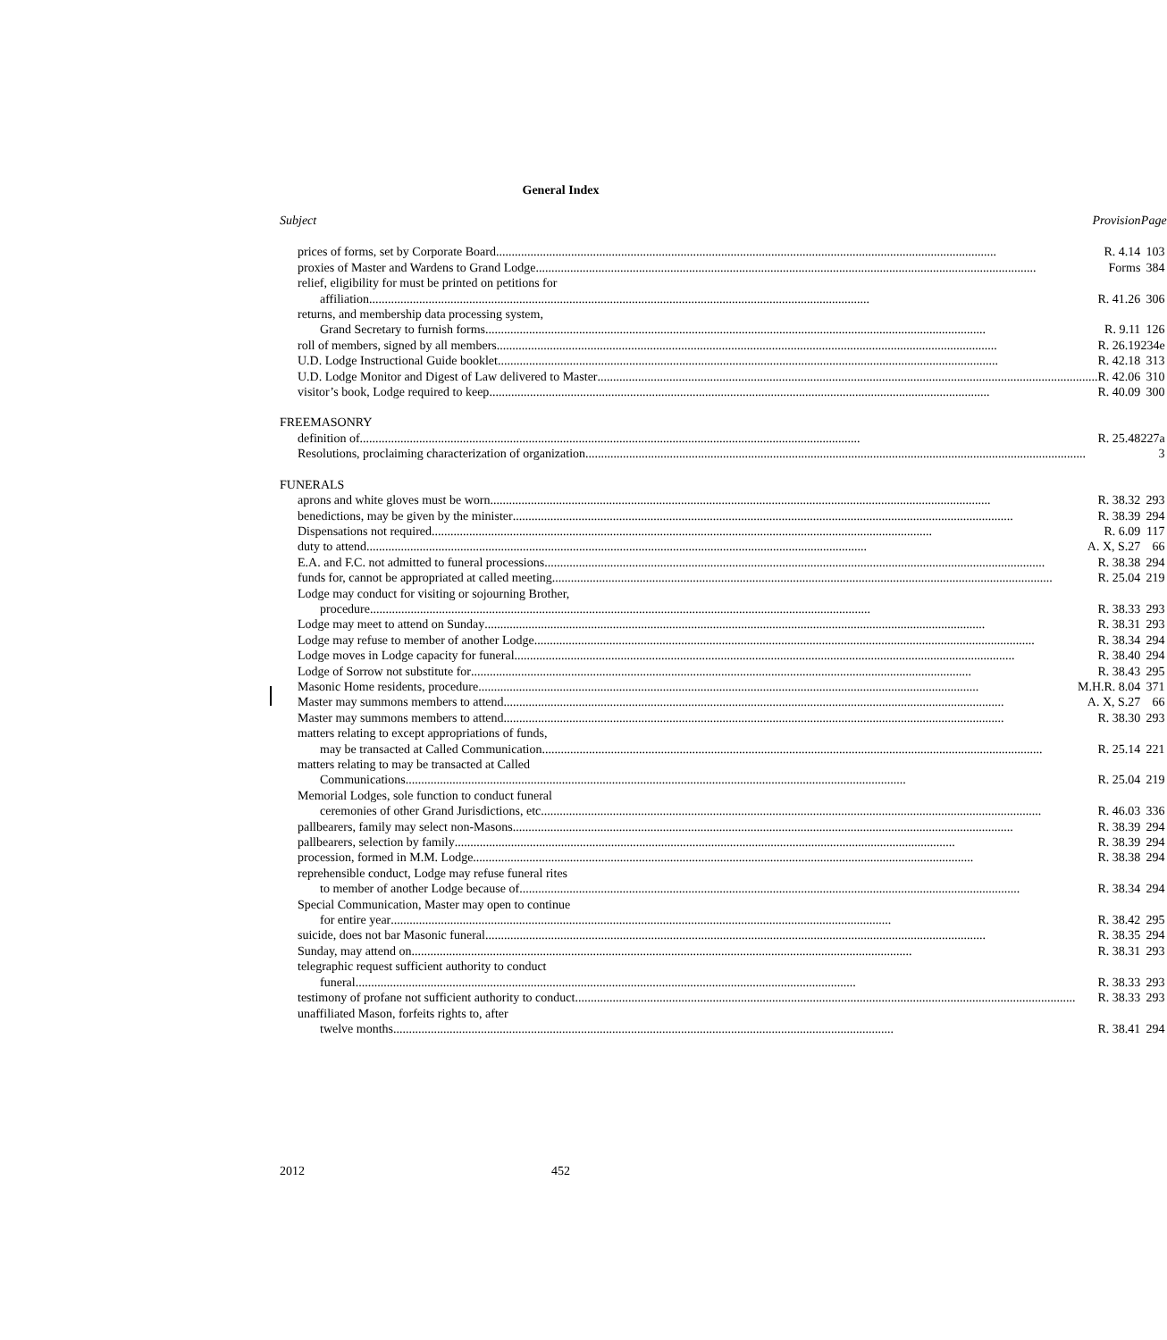General Index
| Subject | Provision | Page |
| --- | --- | --- |
| prices of forms, set by Corporate Board R. 4.14 | | 103 |
| proxies of Master and Wardens to Grand Lodge Forms | | 384 |
| relief, eligibility for must be printed on petitions for | | |
| affiliation R. 41.26 | | 306 |
| returns, and membership data processing system, | | |
| Grand Secretary to furnish forms R. 9.11 | | 126 |
| roll of members, signed by all members R. 26.19 | | 234e |
| U.D. Lodge Instructional Guide booklet R. 42.18 | | 313 |
| U.D. Lodge Monitor and Digest of Law delivered to Master R. 42.06 | | 310 |
| visitor’s book, Lodge required to keep R. 40.09 | | 300 |
| FREEMASONRY | | |
| definition of R. 25.48 | | 227a |
| Resolutions, proclaiming characterization of organization | | 3 |
| FUNERALS | | |
| aprons and white gloves must be worn R. 38.32 | | 293 |
| benedictions, may be given by the minister R. 38.39 | | 294 |
| Dispensations not required R. 6.09 | | 117 |
| duty to attend A. X, S.27 | | 66 |
| E.A. and F.C. not admitted to funeral processions R. 38.38 | | 294 |
| funds for, cannot be appropriated at called meeting R. 25.04 | | 219 |
| Lodge may conduct for visiting or sojourning Brother, | | |
| procedure R. 38.33 | | 293 |
| Lodge may meet to attend on Sunday R. 38.31 | | 293 |
| Lodge may refuse to member of another Lodge R. 38.34 | | 294 |
| Lodge moves in Lodge capacity for funeral R. 38.40 | | 294 |
| Lodge of Sorrow not substitute for R. 38.43 | | 295 |
| Masonic Home residents, procedure M.H.R. 8.04 | | 371 |
| Master may summons members to attend A. X, S.27 | | 66 |
| Master may summons members to attend R. 38.30 | | 293 |
| matters relating to except appropriations of funds, | | |
| may be transacted at Called Communication R. 25.14 | | 221 |
| matters relating to may be transacted at Called | | |
| Communications R. 25.04 | | 219 |
| Memorial Lodges, sole function to conduct funeral | | |
| ceremonies of other Grand Jurisdictions, etc R. 46.03 | | 336 |
| pallbearers, family may select non-Masons R. 38.39 | | 294 |
| pallbearers, selection by family R. 38.39 | | 294 |
| procession, formed in M.M. Lodge R. 38.38 | | 294 |
| reprehensible conduct, Lodge may refuse funeral rites | | |
| to member of another Lodge because of R. 38.34 | | 294 |
| Special Communication, Master may open to continue | | |
| for entire year R. 38.42 | | 295 |
| suicide, does not bar Masonic funeral R. 38.35 | | 294 |
| Sunday, may attend on R. 38.31 | | 293 |
| telegraphic request sufficient authority to conduct | | |
| funeral R. 38.33 | | 293 |
| testimony of profane not sufficient authority to conduct R. 38.33 | | 293 |
| unaffiliated Mason, forfeits rights to, after | | |
| twelve months R. 38.41 | | 294 |
2012 452